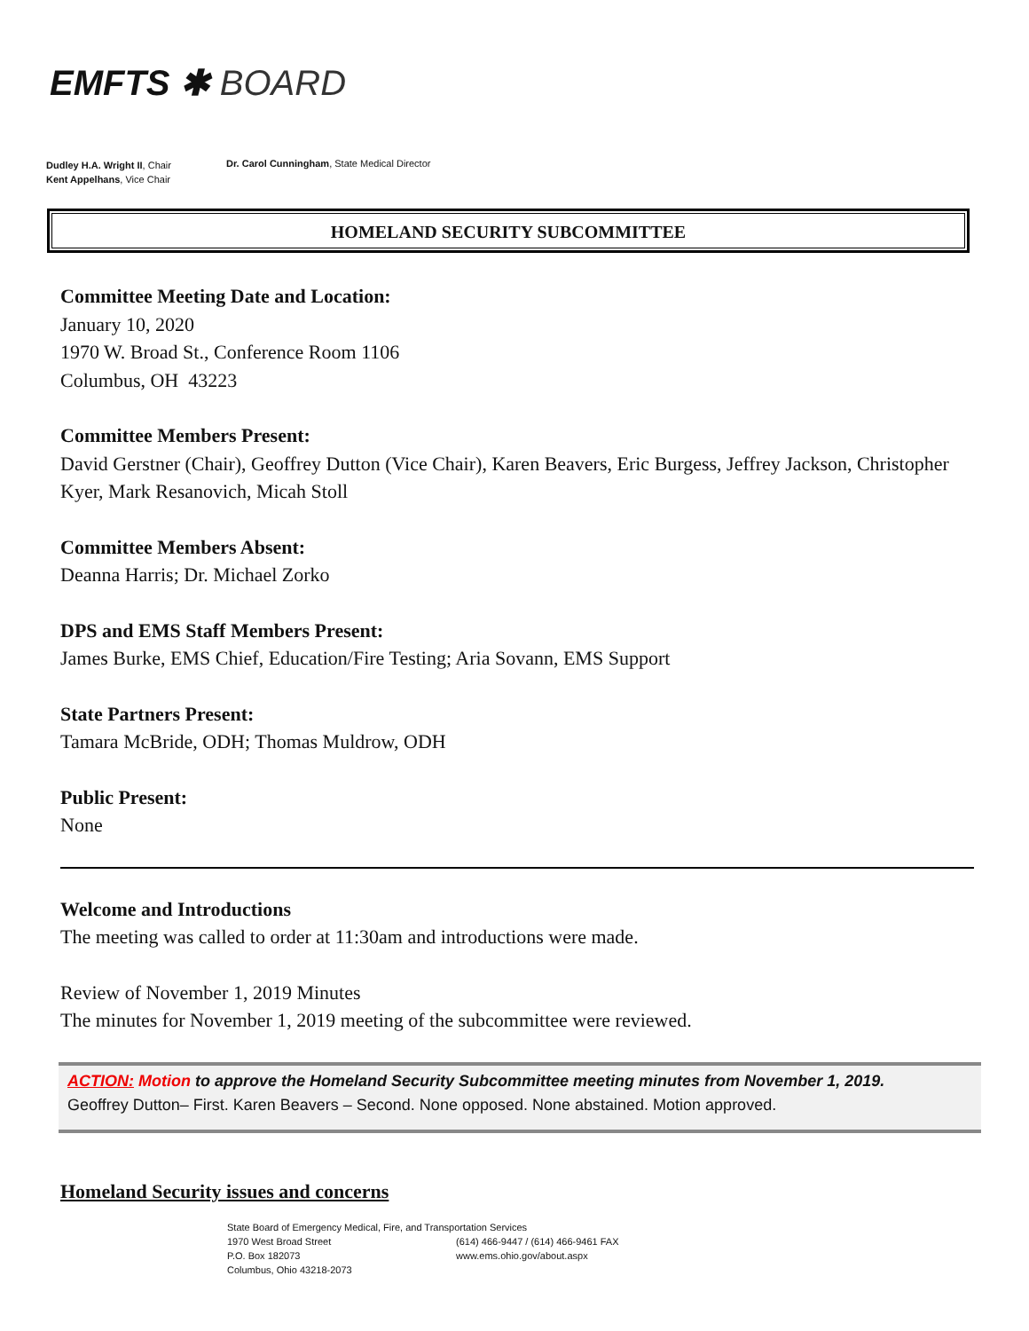EMFTS ✱ BOARD
Dudley H.A. Wright II, Chair
Kent Appelhans, Vice Chair
Dr. Carol Cunningham, State Medical Director
HOMELAND SECURITY SUBCOMMITTEE
Committee Meeting Date and Location:
January 10, 2020
1970 W. Broad St., Conference Room 1106
Columbus, OH 43223
Committee Members Present:
David Gerstner (Chair), Geoffrey Dutton (Vice Chair), Karen Beavers, Eric Burgess, Jeffrey Jackson, Christopher Kyer, Mark Resanovich, Micah Stoll
Committee Members Absent:
Deanna Harris; Dr. Michael Zorko
DPS and EMS Staff Members Present:
James Burke, EMS Chief, Education/Fire Testing; Aria Sovann, EMS Support
State Partners Present:
Tamara McBride, ODH; Thomas Muldrow, ODH
Public Present:
None
Welcome and Introductions
The meeting was called to order at 11:30am and introductions were made.
Review of November 1, 2019 Minutes
The minutes for November 1, 2019 meeting of the subcommittee were reviewed.
ACTION: Motion to approve the Homeland Security Subcommittee meeting minutes from November 1, 2019.
Geoffrey Dutton– First. Karen Beavers – Second. None opposed. None abstained. Motion approved.
Homeland Security issues and concerns
State Board of Emergency Medical, Fire, and Transportation Services
1970 West Broad Street (614) 466-9447 / (614) 466-9461 FAX
P.O. Box 182073 www.ems.ohio.gov/about.aspx
Columbus, Ohio 43218-2073